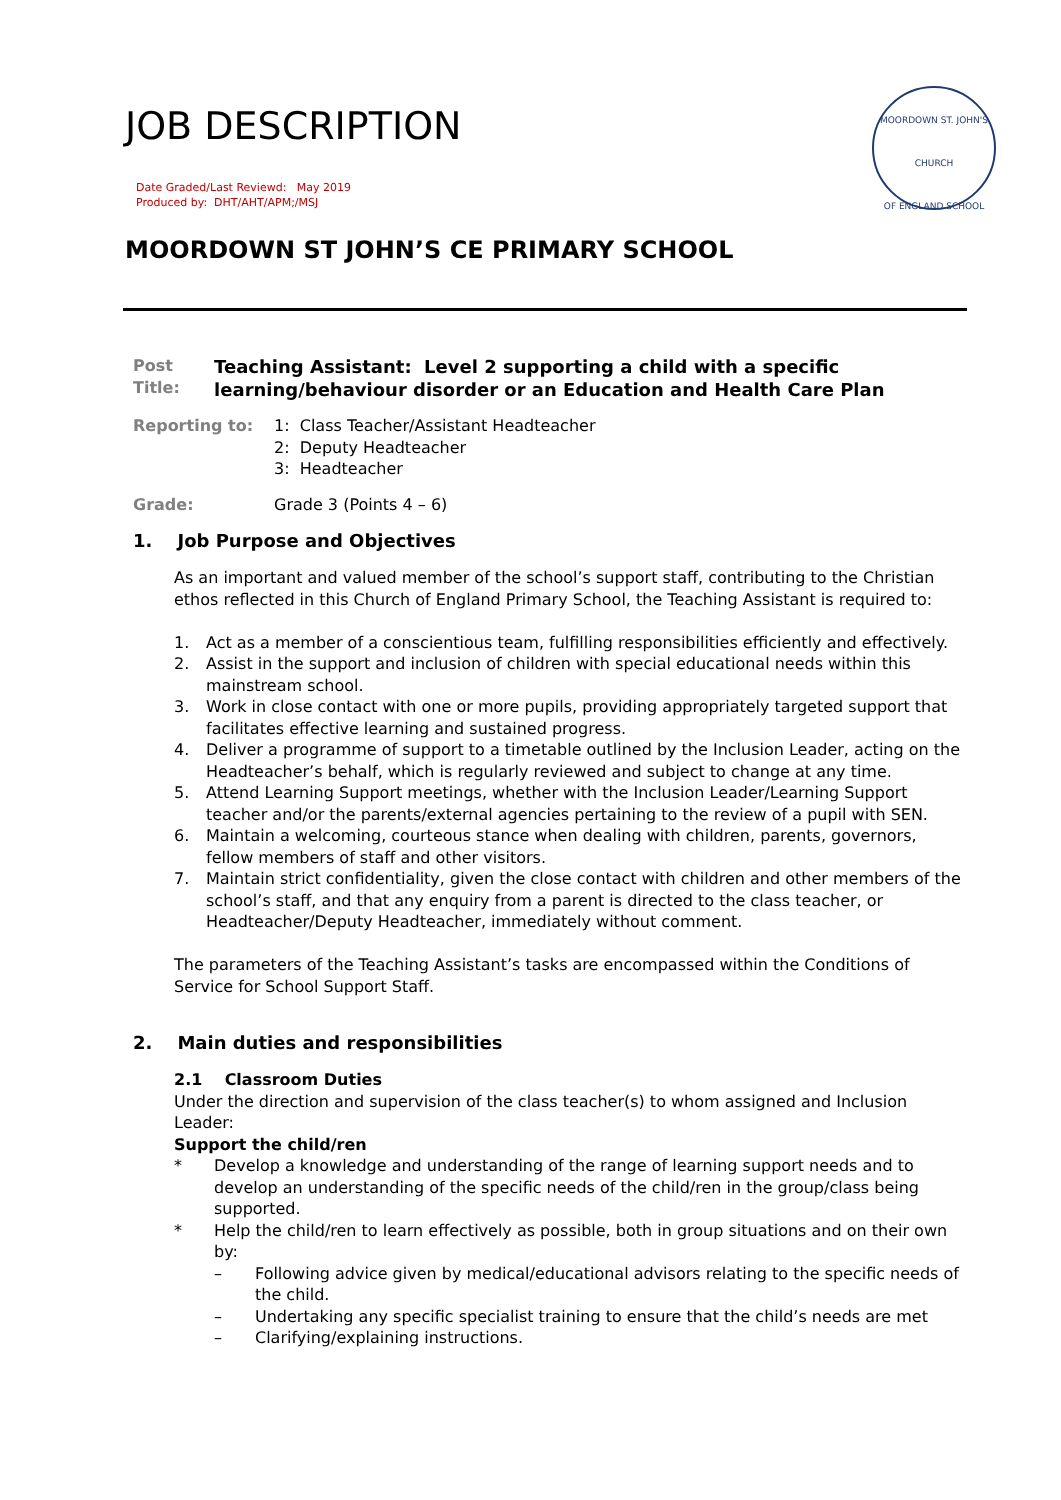JOB DESCRIPTION
Date Graded/Last Reviewd: May 2019
Produced by: DHT/AHT/APM;/MSJ
MOORDOWN ST. JOHN'S
CHURCH
OF ENGLAND SCHOOL
MOORDOWN ST JOHN’S CE PRIMARY SCHOOL
Post Title:
Teaching Assistant: Level 2 supporting a child with a specific learning/behaviour disorder or an Education and Health Care Plan
Reporting to: 1: Class Teacher/Assistant Headteacher
2: Deputy Headteacher
3: Headteacher
Grade: Grade 3 (Points 4 – 6)
1. Job Purpose and Objectives
As an important and valued member of the school’s support staff, contributing to the Christian ethos reflected in this Church of England Primary School, the Teaching Assistant is required to:
1. Act as a member of a conscientious team, fulfilling responsibilities efficiently and effectively.
2. Assist in the support and inclusion of children with special educational needs within this mainstream school.
3. Work in close contact with one or more pupils, providing appropriately targeted support that facilitates effective learning and sustained progress.
4. Deliver a programme of support to a timetable outlined by the Inclusion Leader, acting on the Headteacher’s behalf, which is regularly reviewed and subject to change at any time.
5. Attend Learning Support meetings, whether with the Inclusion Leader/Learning Support teacher and/or the parents/external agencies pertaining to the review of a pupil with SEN.
6. Maintain a welcoming, courteous stance when dealing with children, parents, governors, fellow members of staff and other visitors.
7. Maintain strict confidentiality, given the close contact with children and other members of the school’s staff, and that any enquiry from a parent is directed to the class teacher, or Headteacher/Deputy Headteacher, immediately without comment.
The parameters of the Teaching Assistant’s tasks are encompassed within the Conditions of Service for School Support Staff.
2. Main duties and responsibilities
2.1 Classroom Duties
Under the direction and supervision of the class teacher(s) to whom assigned and Inclusion Leader:
Support the child/ren
* Develop a knowledge and understanding of the range of learning support needs and to develop an understanding of the specific needs of the child/ren in the group/class being supported.
* Help the child/ren to learn effectively as possible, both in group situations and on their own by:
– Following advice given by medical/educational advisors relating to the specific needs of the child.
– Undertaking any specific specialist training to ensure that the child’s needs are met
– Clarifying/explaining instructions.